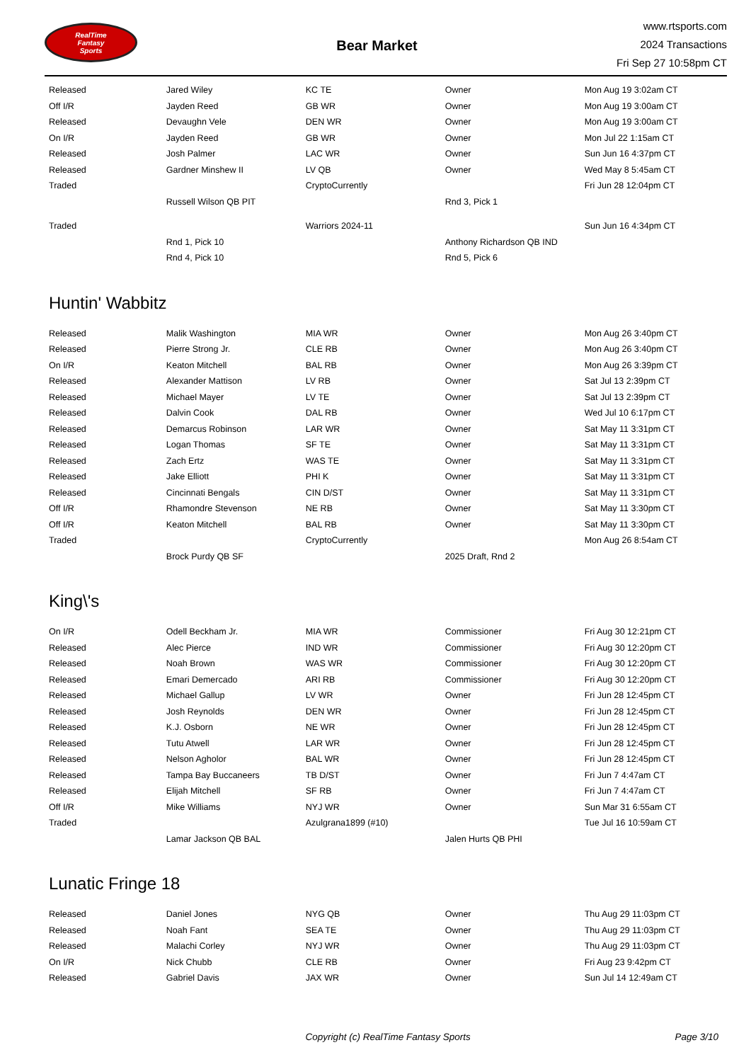RealTime
Fantasy
Sports
Bear Market
www.rtsports.com
2024 Transactions
Fri Sep 27 10:58pm CT
| Released | Jared Wiley | KC TE | Owner | Mon Aug 19 3:02am CT |
| Off I/R | Jayden Reed | GB WR | Owner | Mon Aug 19 3:00am CT |
| Released | Devaughn Vele | DEN WR | Owner | Mon Aug 19 3:00am CT |
| On I/R | Jayden Reed | GB WR | Owner | Mon Jul 22 1:15am CT |
| Released | Josh Palmer | LAC WR | Owner | Sun Jun 16 4:37pm CT |
| Released | Gardner Minshew II | LV QB | Owner | Wed May 8 5:45am CT |
| Traded | | CryptoCurrently | | Fri Jun 28 12:04pm CT |
| | Russell Wilson QB PIT | | Rnd 3, Pick 1 | |
| Traded | | Warriors 2024-11 | | Sun Jun 16 4:34pm CT |
| | Rnd 1, Pick 10 | | Anthony Richardson QB IND | |
| | Rnd 4, Pick 10 | | Rnd 5, Pick 6 | |
Huntin' Wabbitz
| Released | Malik Washington | MIA WR | Owner | Mon Aug 26 3:40pm CT |
| Released | Pierre Strong Jr. | CLE RB | Owner | Mon Aug 26 3:40pm CT |
| On I/R | Keaton Mitchell | BAL RB | Owner | Mon Aug 26 3:39pm CT |
| Released | Alexander Mattison | LV RB | Owner | Sat Jul 13 2:39pm CT |
| Released | Michael Mayer | LV TE | Owner | Sat Jul 13 2:39pm CT |
| Released | Dalvin Cook | DAL RB | Owner | Wed Jul 10 6:17pm CT |
| Released | Demarcus Robinson | LAR WR | Owner | Sat May 11 3:31pm CT |
| Released | Logan Thomas | SF TE | Owner | Sat May 11 3:31pm CT |
| Released | Zach Ertz | WAS TE | Owner | Sat May 11 3:31pm CT |
| Released | Jake Elliott | PHI K | Owner | Sat May 11 3:31pm CT |
| Released | Cincinnati Bengals | CIN D/ST | Owner | Sat May 11 3:31pm CT |
| Off I/R | Rhamondre Stevenson | NE RB | Owner | Sat May 11 3:30pm CT |
| Off I/R | Keaton Mitchell | BAL RB | Owner | Sat May 11 3:30pm CT |
| Traded | | CryptoCurrently | | Mon Aug 26 8:54am CT |
| | Brock Purdy QB SF | | 2025 Draft, Rnd 2 | |
King\'s
| On I/R | Odell Beckham Jr. | MIA WR | Commissioner | Fri Aug 30 12:21pm CT |
| Released | Alec Pierce | IND WR | Commissioner | Fri Aug 30 12:20pm CT |
| Released | Noah Brown | WAS WR | Commissioner | Fri Aug 30 12:20pm CT |
| Released | Emari Demercado | ARI RB | Commissioner | Fri Aug 30 12:20pm CT |
| Released | Michael Gallup | LV WR | Owner | Fri Jun 28 12:45pm CT |
| Released | Josh Reynolds | DEN WR | Owner | Fri Jun 28 12:45pm CT |
| Released | K.J. Osborn | NE WR | Owner | Fri Jun 28 12:45pm CT |
| Released | Tutu Atwell | LAR WR | Owner | Fri Jun 28 12:45pm CT |
| Released | Nelson Agholor | BAL WR | Owner | Fri Jun 28 12:45pm CT |
| Released | Tampa Bay Buccaneers | TB D/ST | Owner | Fri Jun 7 4:47am CT |
| Released | Elijah Mitchell | SF RB | Owner | Fri Jun 7 4:47am CT |
| Off I/R | Mike Williams | NYJ WR | Owner | Sun Mar 31 6:55am CT |
| Traded | | Azulgrana1899 (#10) | | Tue Jul 16 10:59am CT |
| | Lamar Jackson QB BAL | | Jalen Hurts QB PHI | |
Lunatic Fringe 18
| Released | Daniel Jones | NYG QB | Owner | Thu Aug 29 11:03pm CT |
| Released | Noah Fant | SEA TE | Owner | Thu Aug 29 11:03pm CT |
| Released | Malachi Corley | NYJ WR | Owner | Thu Aug 29 11:03pm CT |
| On I/R | Nick Chubb | CLE RB | Owner | Fri Aug 23 9:42pm CT |
| Released | Gabriel Davis | JAX WR | Owner | Sun Jul 14 12:49am CT |
Copyright (c) RealTime Fantasy Sports
Page 3/10